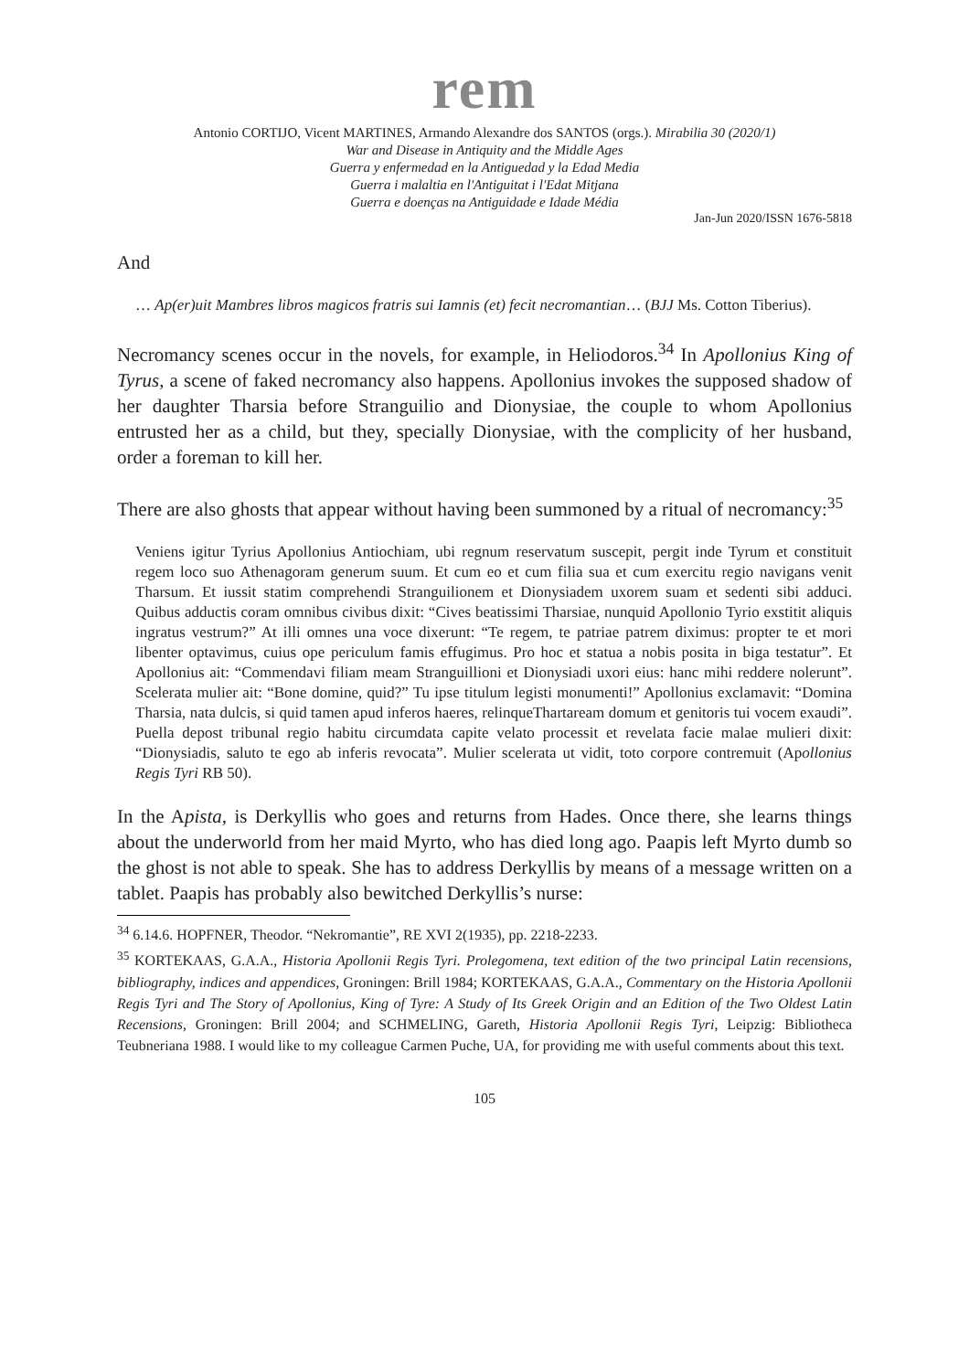rem
Antonio CORTIJO, Vicent MARTINES, Armando Alexandre dos SANTOS (orgs.). Mirabilia 30 (2020/1)
War and Disease in Antiquity and the Middle Ages
Guerra y enfermedad en la Antiguedad y la Edad Media
Guerra i malaltia en l'Antiguitat i l'Edat Mitjana
Guerra e doenças na Antiguidade e Idade Média
Jan-Jun 2020/ISSN 1676-5818
And
… Ap(er)uit Mambres libros magicos fratris sui Iamnis (et) fecit necromantian… (BJJ Ms. Cotton Tiberius).
Necromancy scenes occur in the novels, for example, in Heliodoros.<sup>34</sup> In Apollonius King of Tyrus, a scene of faked necromancy also happens. Apollonius invokes the supposed shadow of her daughter Tharsia before Stranguilio and Dionysiae, the couple to whom Apollonius entrusted her as a child, but they, specially Dionysiae, with the complicity of her husband, order a foreman to kill her.
There are also ghosts that appear without having been summoned by a ritual of necromancy:<sup>35</sup>
Veniens igitur Tyrius Apollonius Antiochiam, ubi regnum reservatum suscepit, pergit inde Tyrum et constituit regem loco suo Athenagoram generum suum. Et cum eo et cum filia sua et cum exercitu regio navigans venit Tharsum. Et iussit statim comprehendi Stranguilionem et Dionysiadem uxorem suam et sedenti sibi adduci. Quibus adductis coram omnibus civibus dixit: “Cives beatissimi Tharsiae, nunquid Apollonio Tyrio exstitit aliquis ingratus vestrum?” At illi omnes una voce dixerunt: “Te regem, te patriae patrem diximus: propter te et mori libenter optavimus, cuius ope periculum famis effugimus. Pro hoc et statua a nobis posita in biga testatur”. Et Apollonius ait: “Commendavi filiam meam Stranguillioni et Dionysiadi uxori eius: hanc mihi reddere nolerunt”. Scelerata mulier ait: “Bone domine, quid?” Tu ipse titulum legisti monumenti!” Apollonius exclamavit: “Domina Tharsia, nata dulcis, si quid tamen apud inferos haeres, relinqueThartaream domum et genitoris tui vocem exaudi”. Puella depost tribunal regio habitu circumdata capite velato processit et revelata facie malae mulieri dixit: “Dionysiadis, saluto te ego ab inferis revocata”. Mulier scelerata ut vidit, toto corpore contremuit (Apollonius Regis Tyri RB 50).
In the Apista, is Derkyllis who goes and returns from Hades. Once there, she learns things about the underworld from her maid Myrto, who has died long ago. Paapis left Myrto dumb so the ghost is not able to speak. She has to address Derkyllis by means of a message written on a tablet. Paapis has probably also bewitched Derkyllis’s nurse:
<sup>34</sup> 6.14.6. HOPFNER, Theodor. “Nekromantie”, RE XVI 2(1935), pp. 2218-2233.
<sup>35</sup> KORTEKAAS, G.A.A., Historia Apollonii Regis Tyri. Prolegomena, text edition of the two principal Latin recensions, bibliography, indices and appendices, Groningen: Brill 1984; KORTEKAAS, G.A.A., Commentary on the Historia Apollonii Regis Tyri and The Story of Apollonius, King of Tyre: A Study of Its Greek Origin and an Edition of the Two Oldest Latin Recensions, Groningen: Brill 2004; and SCHMELING, Gareth, Historia Apollonii Regis Tyri, Leipzig: Bibliotheca Teubneriana 1988. I would like to my colleague Carmen Puche, UA, for providing me with useful comments about this text.
105